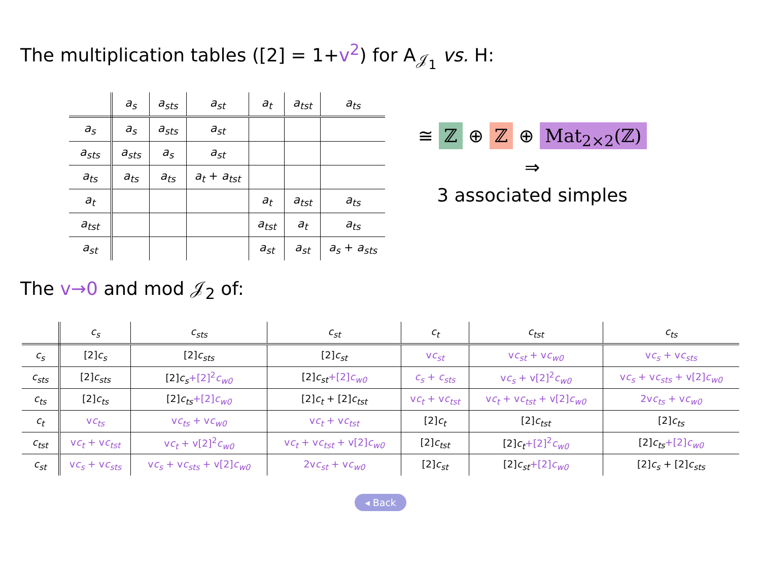The multiplication tables ([2] = 1+v<sup>2</sup>) for A<sub>𝒥<sub>1</sub></sub> vs. H:
| | a<sub>s</sub> | a<sub>sts</sub> | a<sub>st</sub> | a<sub>t</sub> | a<sub>tst</sub> | a<sub>ts</sub> |
| --- | --- | --- | --- | --- | --- | --- |
| a<sub>s</sub> | a<sub>s</sub> | a<sub>sts</sub> | a<sub>st</sub> | | | |
| a<sub>sts</sub> | a<sub>sts</sub> | a<sub>s</sub> | a<sub>st</sub> | | | |
| a<sub>ts</sub> | a<sub>ts</sub> | a<sub>ts</sub> | a<sub>t</sub> + a<sub>tst</sub> | | | |
| a<sub>t</sub> | | | | a<sub>t</sub> | a<sub>tst</sub> | a<sub>ts</sub> |
| a<sub>tst</sub> | | | | a<sub>tst</sub> | a<sub>t</sub> | a<sub>ts</sub> |
| a<sub>st</sub> | | | | a<sub>st</sub> | a<sub>st</sub> | a<sub>s</sub> + a<sub>sts</sub> |
≅ ℤ ⊕ ℤ ⊕ Mat<sub>2×2</sub>(ℤ)
⇒
3 associated simples
The v→0 and mod 𝒥<sub>2</sub> of:
| | c<sub>s</sub> | c<sub>sts</sub> | c<sub>st</sub> | c<sub>t</sub> | c<sub>tst</sub> | c<sub>ts</sub> |
| --- | --- | --- | --- | --- | --- | --- |
| c<sub>s</sub> | [2] c<sub>s</sub> | [2] c<sub>sts</sub> | [2] c<sub>st</sub> | v c<sub>st</sub> | v c<sub>st</sub> + v c<sub>w0</sub> | v c<sub>s</sub> + v c<sub>sts</sub> |
| c<sub>sts</sub> | [2] c<sub>sts</sub> | [2] c<sub>s</sub> +[2]<sup>2</sup> c<sub>w0</sub> | [2] c<sub>st</sub> +[2] c<sub>w0</sub> | c<sub>s</sub> + c<sub>sts</sub> | v c<sub>s</sub> + v[2]<sup>2</sup> c<sub>w0</sub> | v c<sub>s</sub> + v c<sub>sts</sub> + v[2] c<sub>w0</sub> |
| c<sub>ts</sub> | [2] c<sub>ts</sub> | [2] c<sub>ts</sub> +[2] c<sub>w0</sub> | [2] c<sub>t</sub> + [2] c<sub>tst</sub> | v c<sub>t</sub> + v c<sub>tst</sub> | v c<sub>t</sub> + v c<sub>tst</sub> + v[2] c<sub>w0</sub> | 2v c<sub>ts</sub> + v c<sub>w0</sub> |
| c<sub>t</sub> | v c<sub>ts</sub> | v c<sub>ts</sub> + v c<sub>w0</sub> | v c<sub>t</sub> + v c<sub>tst</sub> | [2] c<sub>t</sub> | [2] c<sub>tst</sub> | [2] c<sub>ts</sub> |
| c<sub>tst</sub> | v c<sub>t</sub> + v c<sub>tst</sub> | v c<sub>t</sub> + v[2]<sup>2</sup> c<sub>w0</sub> | v c<sub>t</sub> + v c<sub>tst</sub> + v[2] c<sub>w0</sub> | [2] c<sub>tst</sub> | [2] c<sub>t</sub> +[2]<sup>2</sup> c<sub>w0</sub> | [2] c<sub>ts</sub> +[2] c<sub>w0</sub> |
| c<sub>st</sub> | v c<sub>s</sub> + v c<sub>sts</sub> | v c<sub>s</sub> + v c<sub>sts</sub> + v[2] c<sub>w0</sub> | 2v c<sub>st</sub> + v c<sub>w0</sub> | [2] c<sub>st</sub> | [2] c<sub>st</sub> +[2] c<sub>w0</sub> | [2] c<sub>s</sub> + [2] c<sub>sts</sub> |
◂ Back